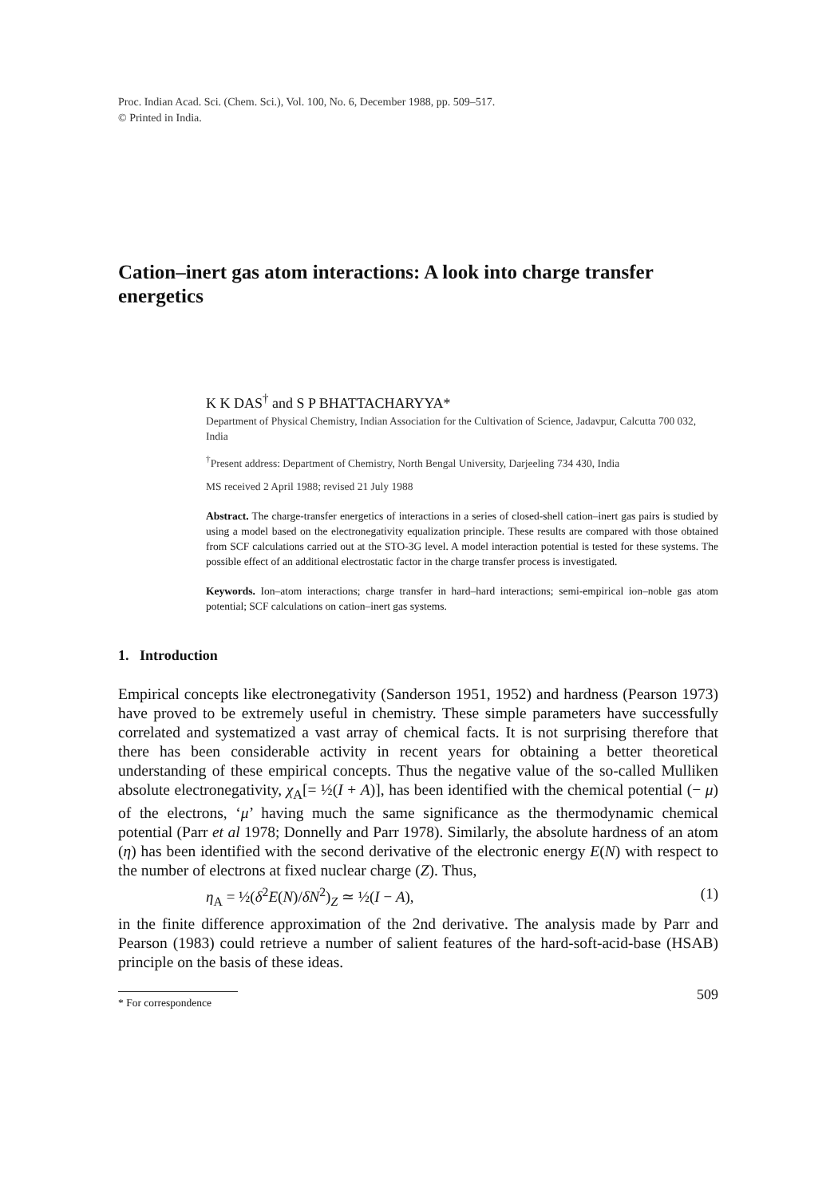Proc. Indian Acad. Sci. (Chem. Sci.), Vol. 100, No. 6, December 1988, pp. 509–517.
© Printed in India.
Cation–inert gas atom interactions: A look into charge transfer energetics
K K DAS<sup>†</sup> and S P BHATTACHARYYA*
Department of Physical Chemistry, Indian Association for the Cultivation of Science, Jadavpur, Calcutta 700 032, India
<sup>†</sup> Present address: Department of Chemistry, North Bengal University, Darjeeling 734 430, India
MS received 2 April 1988; revised 21 July 1988
Abstract. The charge-transfer energetics of interactions in a series of closed-shell cation–inert gas pairs is studied by using a model based on the electronegativity equalization principle. These results are compared with those obtained from SCF calculations carried out at the STO-3G level. A model interaction potential is tested for these systems. The possible effect of an additional electrostatic factor in the charge transfer process is investigated.
Keywords. Ion–atom interactions; charge transfer in hard–hard interactions; semi-empirical ion–noble gas atom potential; SCF calculations on cation–inert gas systems.
1. Introduction
Empirical concepts like electronegativity (Sanderson 1951, 1952) and hardness (Pearson 1973) have proved to be extremely useful in chemistry. These simple parameters have successfully correlated and systematized a vast array of chemical facts. It is not surprising therefore that there has been considerable activity in recent years for obtaining a better theoretical understanding of these empirical concepts. Thus the negative value of the so-called Mulliken absolute electronegativity, χ<sub>A</sub>[= ½(I + A)], has been identified with the chemical potential (− μ) of the electrons, ‘μ’ having much the same significance as the thermodynamic chemical potential (Parr et al 1978; Donnelly and Parr 1978). Similarly, the absolute hardness of an atom (η) has been identified with the second derivative of the electronic energy E(N) with respect to the number of electrons at fixed nuclear charge (Z). Thus,
η<sub>A</sub> = ½(δ<sup>2</sup>E(N)/δN<sup>2</sup>)<sub>Z</sub> ≃ ½(I − A), (1)
in the finite difference approximation of the 2nd derivative. The analysis made by Parr and Pearson (1983) could retrieve a number of salient features of the hard-soft-acid-base (HSAB) principle on the basis of these ideas.
* For correspondence
509